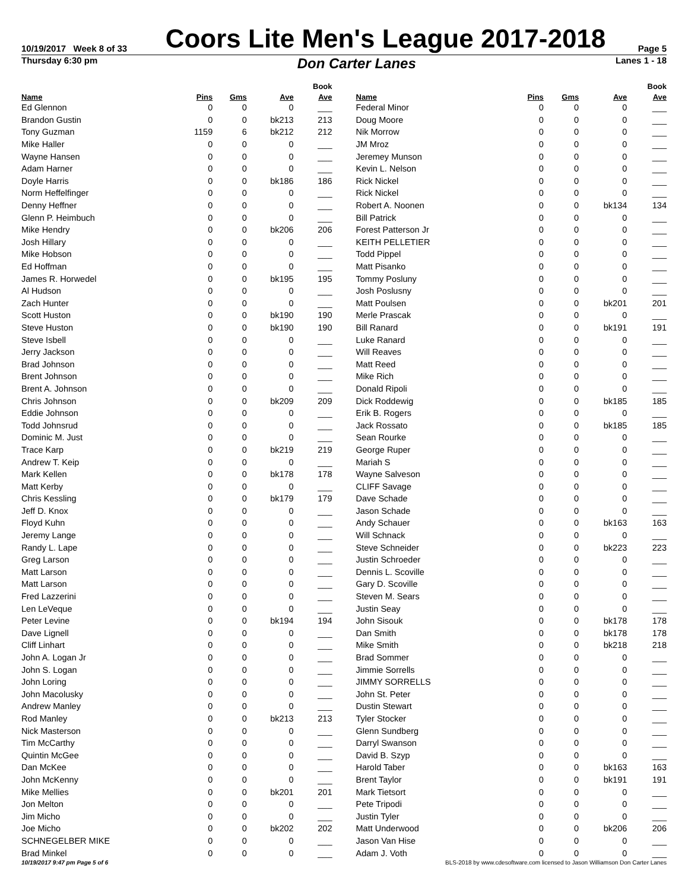10/19/2017 Week 8 of 33
Coors Lite Men's League 2017-2018
Page 5
Thursday 6:30 pm
Don Carter Lanes
Lanes 1 - 18
| | | | | Book |
| --- | --- | --- | --- | --- |
| Name | Pins | Gms | Ave | Ave |
| Ed Glennon | 0 | 0 | 0 | ___ |
| Brandon Gustin | 0 | 0 | bk213 | 213 |
| Tony Guzman | 1159 | 6 | bk212 | 212 |
| Mike Haller | 0 | 0 | 0 | ___ |
| Wayne Hansen | 0 | 0 | 0 | ___ |
| Adam Harner | 0 | 0 | 0 | ___ |
| Doyle Harris | 0 | 0 | bk186 | 186 |
| Norm Heffelfinger | 0 | 0 | 0 | ___ |
| Denny Heffner | 0 | 0 | 0 | ___ |
| Glenn P. Heimbuch | 0 | 0 | 0 | ___ |
| Mike Hendry | 0 | 0 | bk206 | 206 |
| Josh Hillary | 0 | 0 | 0 | ___ |
| Mike Hobson | 0 | 0 | 0 | ___ |
| Ed Hoffman | 0 | 0 | 0 | ___ |
| James R. Horwedel | 0 | 0 | bk195 | 195 |
| Al Hudson | 0 | 0 | 0 | ___ |
| Zach Hunter | 0 | 0 | 0 | ___ |
| Scott Huston | 0 | 0 | bk190 | 190 |
| Steve Huston | 0 | 0 | bk190 | 190 |
| Steve Isbell | 0 | 0 | 0 | ___ |
| Jerry Jackson | 0 | 0 | 0 | ___ |
| Brad Johnson | 0 | 0 | 0 | ___ |
| Brent Johnson | 0 | 0 | 0 | ___ |
| Brent A. Johnson | 0 | 0 | 0 | ___ |
| Chris Johnson | 0 | 0 | bk209 | 209 |
| Eddie Johnson | 0 | 0 | 0 | ___ |
| Todd Johnsrud | 0 | 0 | 0 | ___ |
| Dominic M. Just | 0 | 0 | 0 | ___ |
| Trace Karp | 0 | 0 | bk219 | 219 |
| Andrew T. Keip | 0 | 0 | 0 | ___ |
| Mark Kellen | 0 | 0 | bk178 | 178 |
| Matt Kerby | 0 | 0 | 0 | ___ |
| Chris Kessling | 0 | 0 | bk179 | 179 |
| Jeff D. Knox | 0 | 0 | 0 | ___ |
| Floyd Kuhn | 0 | 0 | 0 | ___ |
| Jeremy Lange | 0 | 0 | 0 | ___ |
| Randy L. Lape | 0 | 0 | 0 | ___ |
| Greg Larson | 0 | 0 | 0 | ___ |
| Matt Larson | 0 | 0 | 0 | ___ |
| Matt Larson | 0 | 0 | 0 | ___ |
| Fred Lazzerini | 0 | 0 | 0 | ___ |
| Len LeVeque | 0 | 0 | 0 | ___ |
| Peter Levine | 0 | 0 | bk194 | 194 |
| Dave Lignell | 0 | 0 | 0 | ___ |
| Cliff Linhart | 0 | 0 | 0 | ___ |
| John A. Logan Jr | 0 | 0 | 0 | ___ |
| John S. Logan | 0 | 0 | 0 | ___ |
| John Loring | 0 | 0 | 0 | ___ |
| John Macolusky | 0 | 0 | 0 | ___ |
| Andrew Manley | 0 | 0 | 0 | ___ |
| Rod Manley | 0 | 0 | bk213 | 213 |
| Nick Masterson | 0 | 0 | 0 | ___ |
| Tim McCarthy | 0 | 0 | 0 | ___ |
| Quintin McGee | 0 | 0 | 0 | ___ |
| Dan McKee | 0 | 0 | 0 | ___ |
| John McKenny | 0 | 0 | 0 | ___ |
| Mike Mellies | 0 | 0 | bk201 | 201 |
| Jon Melton | 0 | 0 | 0 | ___ |
| Jim Micho | 0 | 0 | 0 | ___ |
| Joe Micho | 0 | 0 | bk202 | 202 |
| SCHNEGELBER MIKE | 0 | 0 | 0 | ___ |
| Brad Minkel | 0 | 0 | 0 | ___ |
| | | | | Book |
| --- | --- | --- | --- | --- |
| Name | Pins | Gms | Ave | Ave |
| Federal Minor | 0 | 0 | 0 | ___ |
| Doug Moore | 0 | 0 | 0 | ___ |
| Nik Morrow | 0 | 0 | 0 | ___ |
| JM Mroz | 0 | 0 | 0 | ___ |
| Jeremey Munson | 0 | 0 | 0 | ___ |
| Kevin L. Nelson | 0 | 0 | 0 | ___ |
| Rick Nickel | 0 | 0 | 0 | ___ |
| Rick Nickel | 0 | 0 | 0 | ___ |
| Robert A. Noonen | 0 | 0 | bk134 | 134 |
| Bill Patrick | 0 | 0 | 0 | ___ |
| Forest Patterson Jr | 0 | 0 | 0 | ___ |
| KEITH PELLETIER | 0 | 0 | 0 | ___ |
| Todd Pippel | 0 | 0 | 0 | ___ |
| Matt Pisanko | 0 | 0 | 0 | ___ |
| Tommy Posluny | 0 | 0 | 0 | ___ |
| Josh Poslusny | 0 | 0 | 0 | ___ |
| Matt Poulsen | 0 | 0 | bk201 | 201 |
| Merle Prascak | 0 | 0 | 0 | ___ |
| Bill Ranard | 0 | 0 | bk191 | 191 |
| Luke Ranard | 0 | 0 | 0 | ___ |
| Will Reaves | 0 | 0 | 0 | ___ |
| Matt Reed | 0 | 0 | 0 | ___ |
| Mike Rich | 0 | 0 | 0 | ___ |
| Donald Ripoli | 0 | 0 | 0 | ___ |
| Dick Roddewig | 0 | 0 | bk185 | 185 |
| Erik B. Rogers | 0 | 0 | 0 | ___ |
| Jack Rossato | 0 | 0 | bk185 | 185 |
| Sean Rourke | 0 | 0 | 0 | ___ |
| George Ruper | 0 | 0 | 0 | ___ |
| Mariah S | 0 | 0 | 0 | ___ |
| Wayne Salveson | 0 | 0 | 0 | ___ |
| CLIFF Savage | 0 | 0 | 0 | ___ |
| Dave Schade | 0 | 0 | 0 | ___ |
| Jason Schade | 0 | 0 | 0 | ___ |
| Andy Schauer | 0 | 0 | bk163 | 163 |
| Will Schnack | 0 | 0 | 0 | ___ |
| Steve Schneider | 0 | 0 | bk223 | 223 |
| Justin Schroeder | 0 | 0 | 0 | ___ |
| Dennis L. Scoville | 0 | 0 | 0 | ___ |
| Gary D. Scoville | 0 | 0 | 0 | ___ |
| Steven M. Sears | 0 | 0 | 0 | ___ |
| Justin Seay | 0 | 0 | 0 | ___ |
| John Sisouk | 0 | 0 | bk178 | 178 |
| Dan Smith | 0 | 0 | bk178 | 178 |
| Mike Smith | 0 | 0 | bk218 | 218 |
| Brad Sommer | 0 | 0 | 0 | ___ |
| Jimmie Sorrells | 0 | 0 | 0 | ___ |
| JIMMY SORRELLS | 0 | 0 | 0 | ___ |
| John St. Peter | 0 | 0 | 0 | ___ |
| Dustin Stewart | 0 | 0 | 0 | ___ |
| Tyler Stocker | 0 | 0 | 0 | ___ |
| Glenn Sundberg | 0 | 0 | 0 | ___ |
| Darryl Swanson | 0 | 0 | 0 | ___ |
| David B. Szyp | 0 | 0 | 0 | ___ |
| Harold Taber | 0 | 0 | bk163 | 163 |
| Brent Taylor | 0 | 0 | bk191 | 191 |
| Mark Tietsort | 0 | 0 | 0 | ___ |
| Pete Tripodi | 0 | 0 | 0 | ___ |
| Justin Tyler | 0 | 0 | 0 | ___ |
| Matt Underwood | 0 | 0 | bk206 | 206 |
| Jason Van Hise | 0 | 0 | 0 | ___ |
| Adam J. Voth | 0 | 0 | 0 | ___ |
10/19/2017 9:47 pm Page 5 of 6 BLS-2018 by www.cdesoftware.com licensed to Jason Williamson Don Carter Lanes